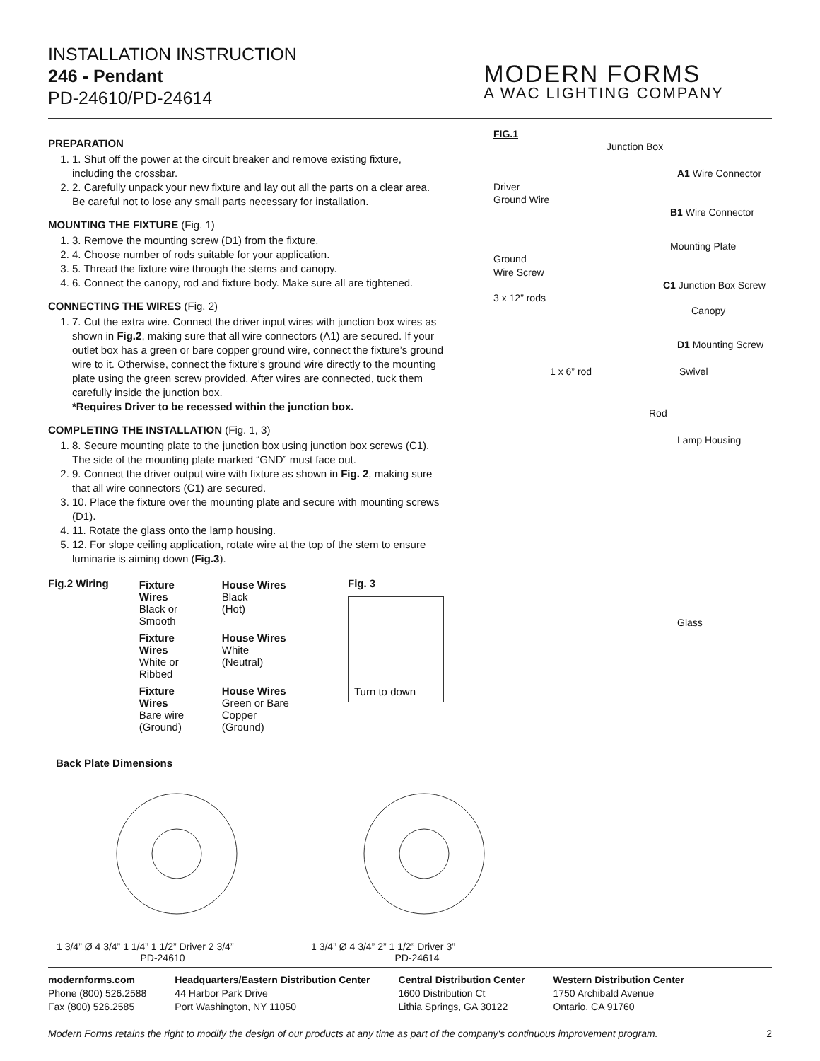INSTALLATION INSTRUCTION
246 - Pendant
PD-24610/PD-24614
MODERN FORMS
A WAC LIGHTING COMPANY
PREPARATION
1. 1. Shut off the power at the circuit breaker and remove existing fixture, including the crossbar.
2. 2. Carefully unpack your new fixture and lay out all the parts on a clear area. Be careful not to lose any small parts necessary for installation.
MOUNTING THE FIXTURE (Fig. 1)
1. 3. Remove the mounting screw (D1) from the fixture.
2. 4. Choose number of rods suitable for your application.
3. 5. Thread the fixture wire through the stems and canopy.
4. 6. Connect the canopy, rod and fixture body. Make sure all are tightened.
CONNECTING THE WIRES (Fig. 2)
1. 7. Cut the extra wire. Connect the driver input wires with junction box wires as shown in Fig.2, making sure that all wire connectors (A1) are secured. If your outlet box has a green or bare copper ground wire, connect the fixture’s ground wire to it. Otherwise, connect the fixture’s ground wire directly to the mounting plate using the green screw provided. After wires are connected, tuck them carefully inside the junction box.
*Requires Driver to be recessed within the junction box.
COMPLETING THE INSTALLATION (Fig. 1, 3)
1. 8. Secure mounting plate to the junction box using junction box screws (C1). The side of the mounting plate marked “GND” must face out.
2. 9. Connect the driver output wire with fixture as shown in Fig. 2, making sure that all wire connectors (C1) are secured.
3. 10. Place the fixture over the mounting plate and secure with mounting screws (D1).
4. 11. Rotate the glass onto the lamp housing.
5. 12. For slope ceiling application, rotate wire at the top of the stem to ensure luminarie is aiming down (Fig.3).
Fig.2 Wiring
| Fixture Wires Black or Smooth | House Wires Black (Hot) |
| Fixture Wires White or Ribbed | House Wires White (Neutral) |
| Fixture Wires Bare wire (Ground) | House Wires Green or Bare Copper (Ground) |
Fig. 3
Turn to down
FIG.1
Junction Box
A1 Wire Connector
Driver
Ground Wire
B1 Wire Connector
Mounting Plate
Ground
Wire Screw
C1 Junction Box Screw
3 x 12” rods
Canopy
D1 Mounting Screw
1 x 6” rod Swivel
Rod
Lamp Housing
Glass
Back Plate Dimensions
1 3/4” Ø 4 3/4” 1 1/4” 1 1/2” Driver 2 3/4”
PD-24610
1 3/4” Ø 4 3/4” 2” 1 1/2” Driver 3”
PD-24614
modernforms.com
Phone (800) 526.2588
Fax (800) 526.2585
Headquarters/Eastern Distribution Center
44 Harbor Park Drive
Port Washington, NY 11050
Central Distribution Center
1600 Distribution Ct
Lithia Springs, GA 30122
Western Distribution Center
1750 Archibald Avenue
Ontario, CA 91760
Modern Forms retains the right to modify the design of our products at any time as part of the company's continuous improvement program. 2